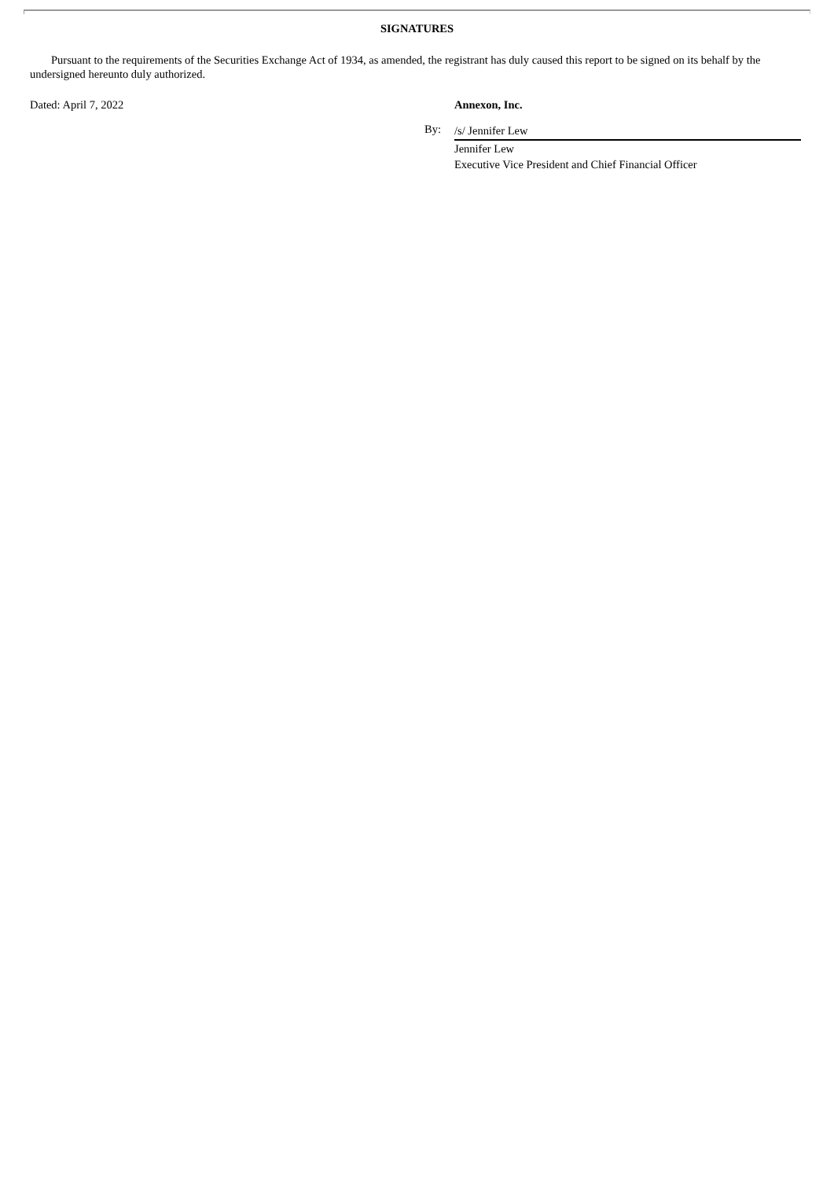SIGNATURES
Pursuant to the requirements of the Securities Exchange Act of 1934, as amended, the registrant has duly caused this report to be signed on its behalf by the undersigned hereunto duly authorized.
Dated: April 7, 2022 Annexon, Inc.
By:
/s/ Jennifer Lew
Jennifer Lew
Executive Vice President and Chief Financial Officer